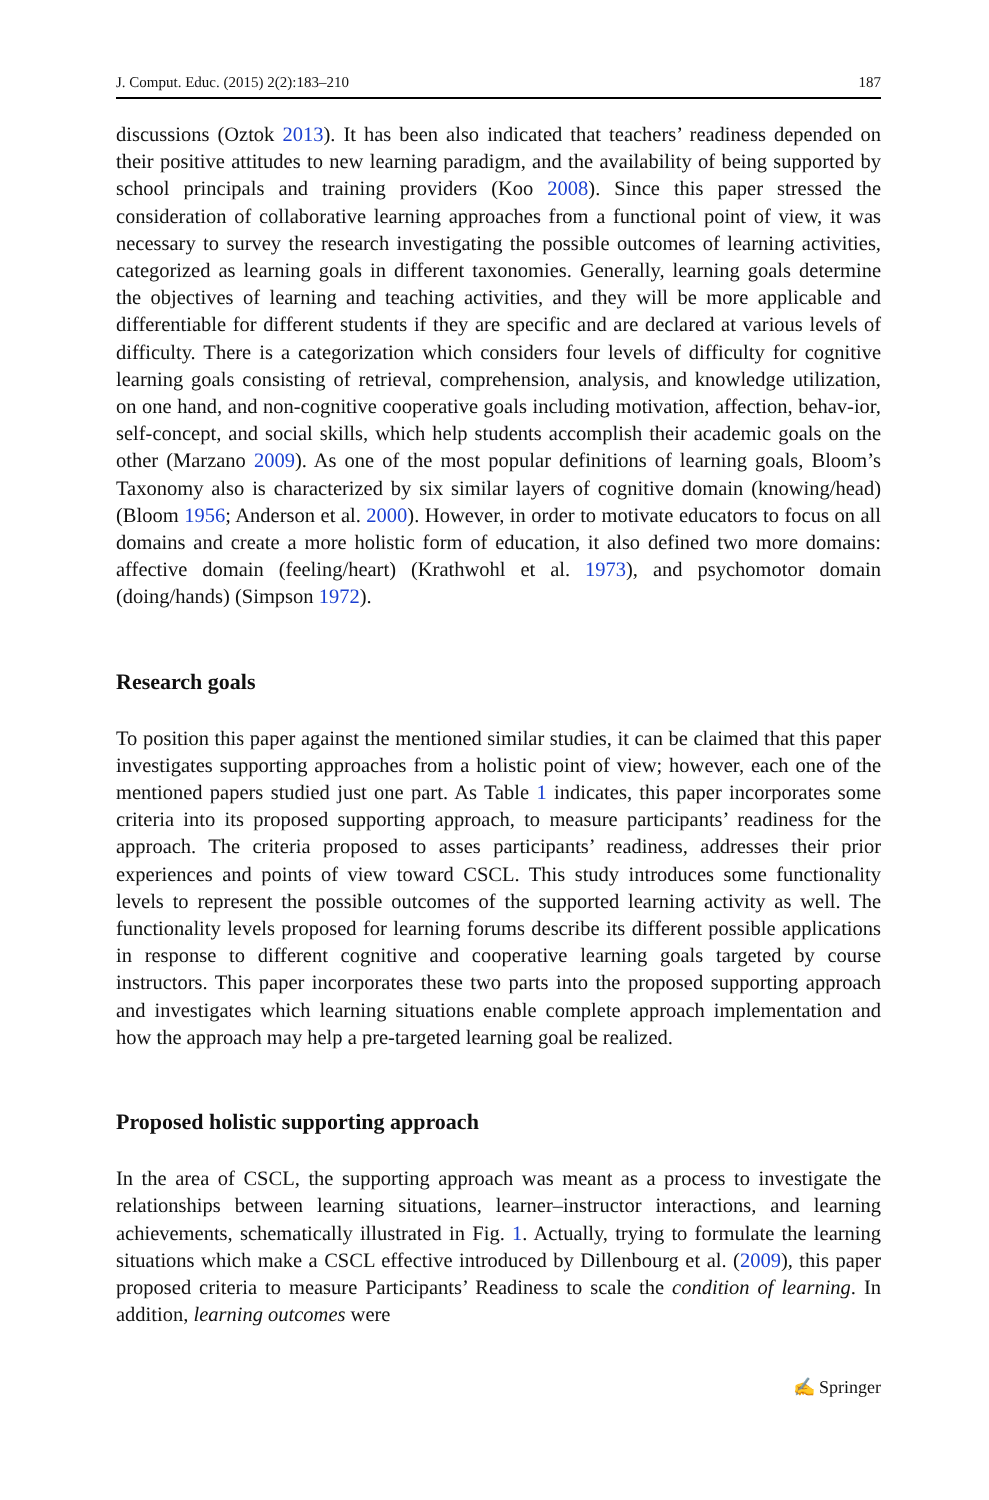J. Comput. Educ. (2015) 2(2):183–210 187
discussions (Oztok 2013). It has been also indicated that teachers’ readiness depended on their positive attitudes to new learning paradigm, and the availability of being supported by school principals and training providers (Koo 2008). Since this paper stressed the consideration of collaborative learning approaches from a functional point of view, it was necessary to survey the research investigating the possible outcomes of learning activities, categorized as learning goals in different taxonomies. Generally, learning goals determine the objectives of learning and teaching activities, and they will be more applicable and differentiable for different students if they are specific and are declared at various levels of difficulty. There is a categorization which considers four levels of difficulty for cognitive learning goals consisting of retrieval, comprehension, analysis, and knowledge utilization, on one hand, and non-cognitive cooperative goals including motivation, affection, behav-ior, self-concept, and social skills, which help students accomplish their academic goals on the other (Marzano 2009). As one of the most popular definitions of learning goals, Bloom’s Taxonomy also is characterized by six similar layers of cognitive domain (knowing/head) (Bloom 1956; Anderson et al. 2000). However, in order to motivate educators to focus on all domains and create a more holistic form of education, it also defined two more domains: affective domain (feeling/heart) (Krathwohl et al. 1973), and psychomotor domain (doing/hands) (Simpson 1972).
Research goals
To position this paper against the mentioned similar studies, it can be claimed that this paper investigates supporting approaches from a holistic point of view; however, each one of the mentioned papers studied just one part. As Table 1 indicates, this paper incorporates some criteria into its proposed supporting approach, to measure participants’ readiness for the approach. The criteria proposed to asses participants’ readiness, addresses their prior experiences and points of view toward CSCL. This study introduces some functionality levels to represent the possible outcomes of the supported learning activity as well. The functionality levels proposed for learning forums describe its different possible applications in response to different cognitive and cooperative learning goals targeted by course instructors. This paper incorporates these two parts into the proposed supporting approach and investigates which learning situations enable complete approach implementation and how the approach may help a pre-targeted learning goal be realized.
Proposed holistic supporting approach
In the area of CSCL, the supporting approach was meant as a process to investigate the relationships between learning situations, learner–instructor interactions, and learning achievements, schematically illustrated in Fig. 1. Actually, trying to formulate the learning situations which make a CSCL effective introduced by Dillenbourg et al. (2009), this paper proposed criteria to measure Participants’ Readiness to scale the condition of learning. In addition, learning outcomes were
✍ Springer